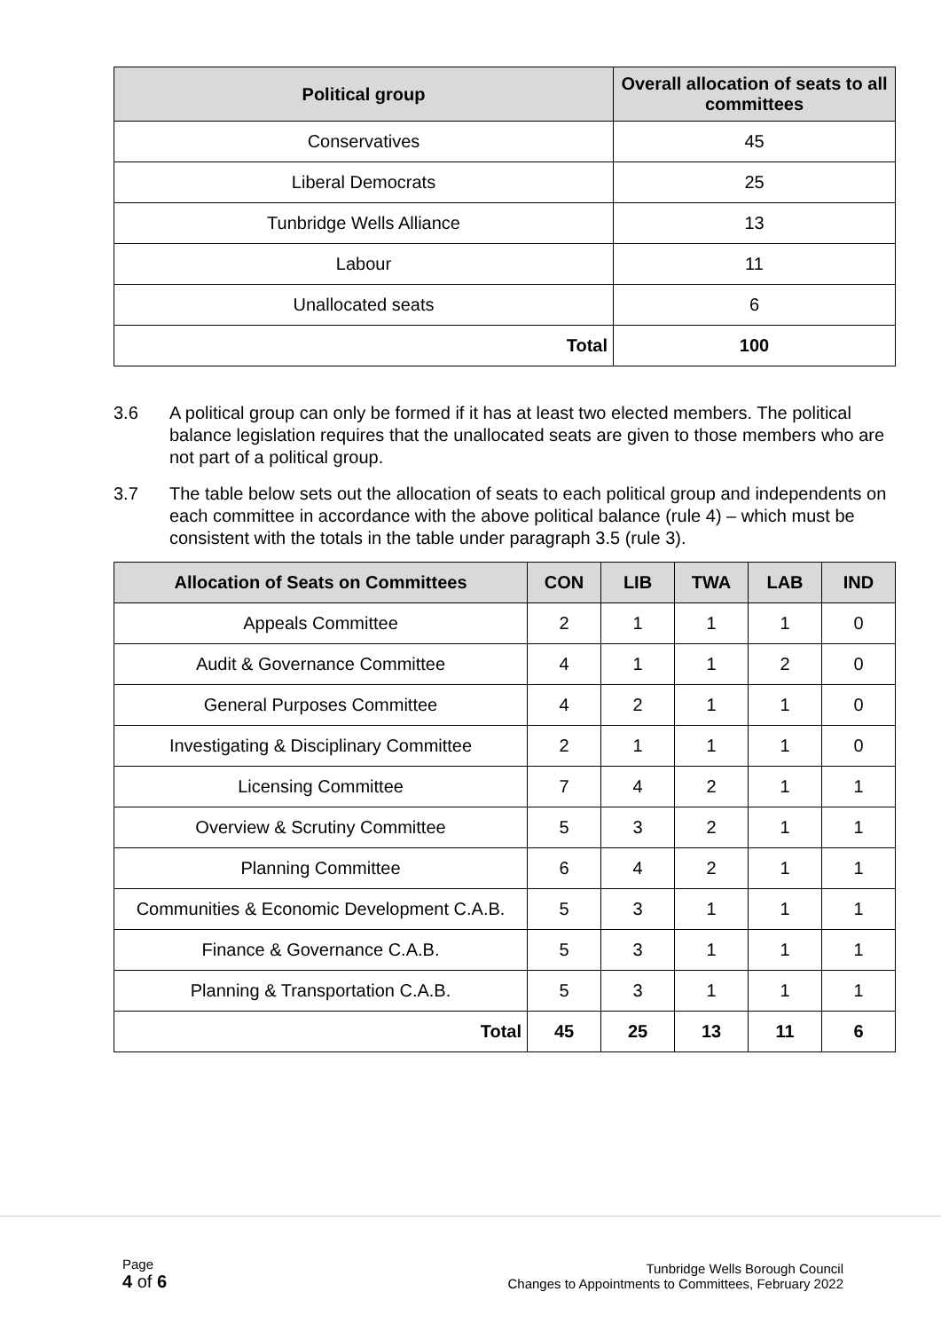| Political group | Overall allocation of seats to all committees |
| --- | --- |
| Conservatives | 45 |
| Liberal Democrats | 25 |
| Tunbridge Wells Alliance | 13 |
| Labour | 11 |
| Unallocated seats | 6 |
| Total | 100 |
3.6 A political group can only be formed if it has at least two elected members. The political balance legislation requires that the unallocated seats are given to those members who are not part of a political group.
3.7 The table below sets out the allocation of seats to each political group and independents on each committee in accordance with the above political balance (rule 4) – which must be consistent with the totals in the table under paragraph 3.5 (rule 3).
| Allocation of Seats on Committees | CON | LIB | TWA | LAB | IND |
| --- | --- | --- | --- | --- | --- |
| Appeals Committee | 2 | 1 | 1 | 1 | 0 |
| Audit & Governance Committee | 4 | 1 | 1 | 2 | 0 |
| General Purposes Committee | 4 | 2 | 1 | 1 | 0 |
| Investigating & Disciplinary Committee | 2 | 1 | 1 | 1 | 0 |
| Licensing Committee | 7 | 4 | 2 | 1 | 1 |
| Overview & Scrutiny Committee | 5 | 3 | 2 | 1 | 1 |
| Planning Committee | 6 | 4 | 2 | 1 | 1 |
| Communities & Economic Development C.A.B. | 5 | 3 | 1 | 1 | 1 |
| Finance & Governance C.A.B. | 5 | 3 | 1 | 1 | 1 |
| Planning & Transportation C.A.B. | 5 | 3 | 1 | 1 | 1 |
| Total | 45 | 25 | 13 | 11 | 6 |
Page
4 of 6
Tunbridge Wells Borough Council
Changes to Appointments to Committees, February 2022